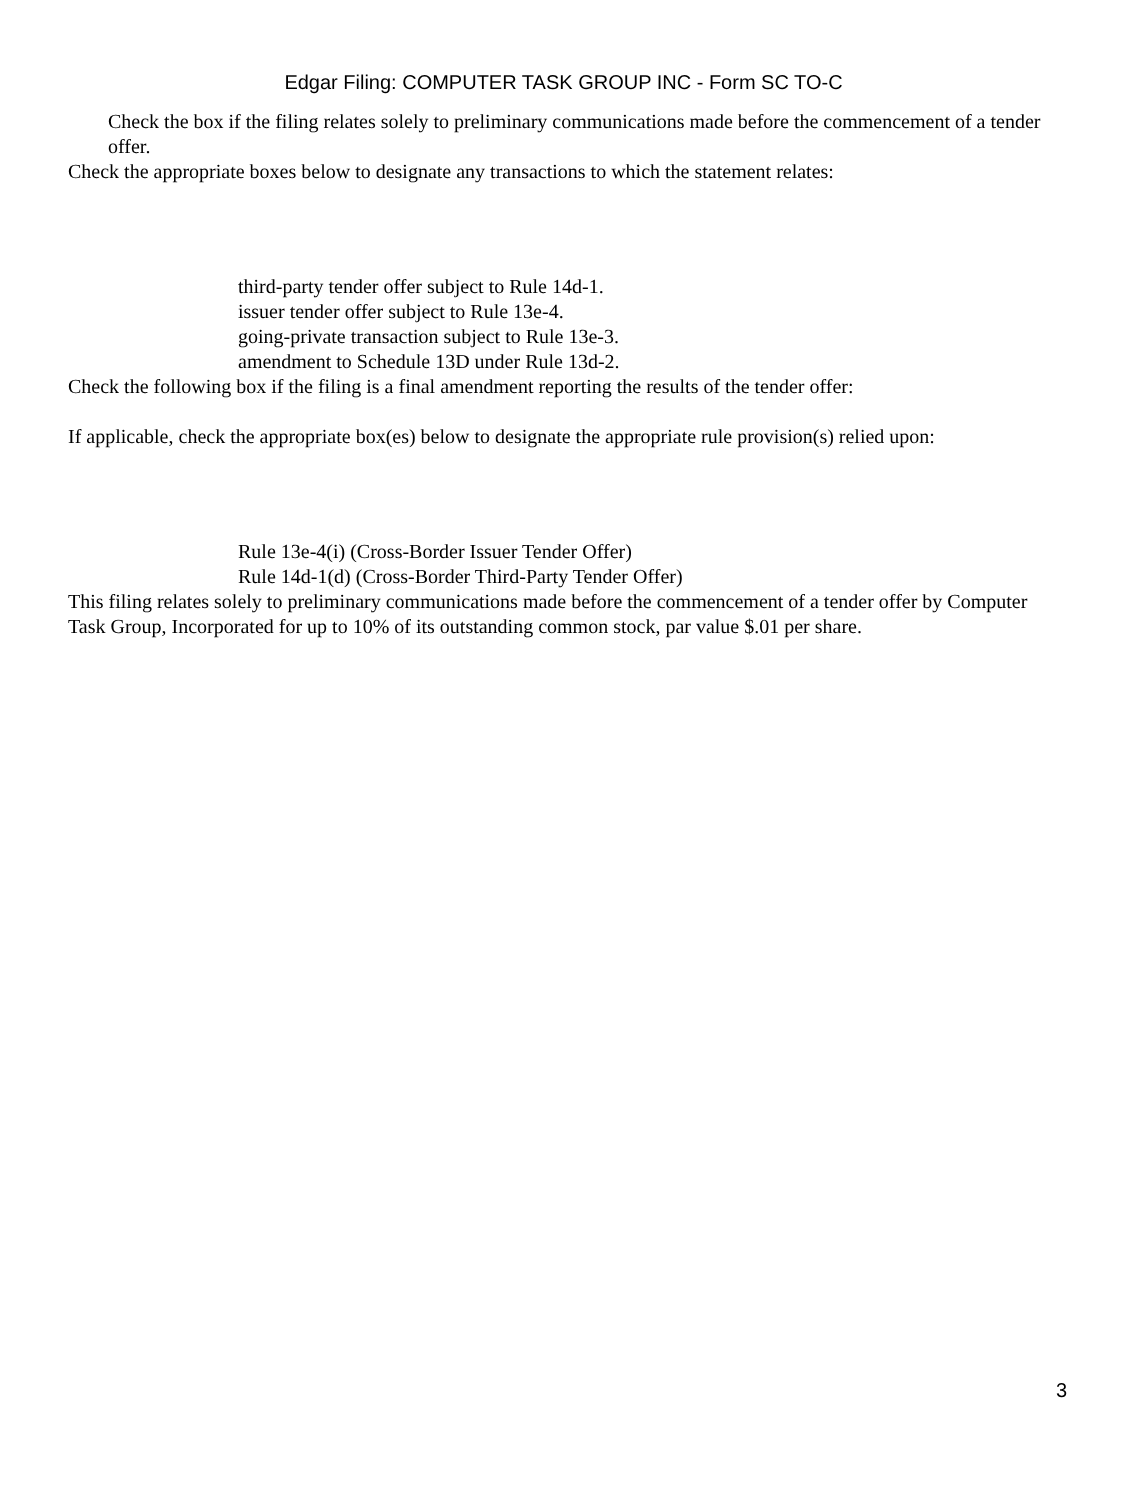Edgar Filing: COMPUTER TASK GROUP INC - Form SC TO-C
Check the box if the filing relates solely to preliminary communications made before the commencement of a tender offer.
Check the appropriate boxes below to designate any transactions to which the statement relates:
third-party tender offer subject to Rule 14d-1.
issuer tender offer subject to Rule 13e-4.
going-private transaction subject to Rule 13e-3.
amendment to Schedule 13D under Rule 13d-2.
Check the following box if the filing is a final amendment reporting the results of the tender offer:
If applicable, check the appropriate box(es) below to designate the appropriate rule provision(s) relied upon:
Rule 13e-4(i) (Cross-Border Issuer Tender Offer)
Rule 14d-1(d) (Cross-Border Third-Party Tender Offer)
This filing relates solely to preliminary communications made before the commencement of a tender offer by Computer Task Group, Incorporated for up to 10% of its outstanding common stock, par value $.01 per share.
3